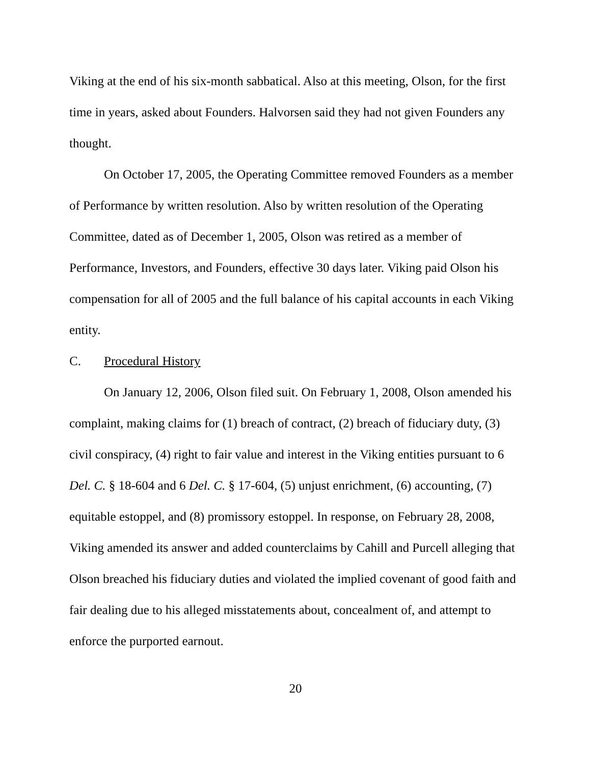Viking at the end of his six-month sabbatical. Also at this meeting, Olson, for the first time in years, asked about Founders. Halvorsen said they had not given Founders any thought.
On October 17, 2005, the Operating Committee removed Founders as a member of Performance by written resolution. Also by written resolution of the Operating Committee, dated as of December 1, 2005, Olson was retired as a member of Performance, Investors, and Founders, effective 30 days later. Viking paid Olson his compensation for all of 2005 and the full balance of his capital accounts in each Viking entity.
C. Procedural History
On January 12, 2006, Olson filed suit. On February 1, 2008, Olson amended his complaint, making claims for (1) breach of contract, (2) breach of fiduciary duty, (3) civil conspiracy, (4) right to fair value and interest in the Viking entities pursuant to 6 Del. C. § 18-604 and 6 Del. C. § 17-604, (5) unjust enrichment, (6) accounting, (7) equitable estoppel, and (8) promissory estoppel. In response, on February 28, 2008, Viking amended its answer and added counterclaims by Cahill and Purcell alleging that Olson breached his fiduciary duties and violated the implied covenant of good faith and fair dealing due to his alleged misstatements about, concealment of, and attempt to enforce the purported earnout.
20